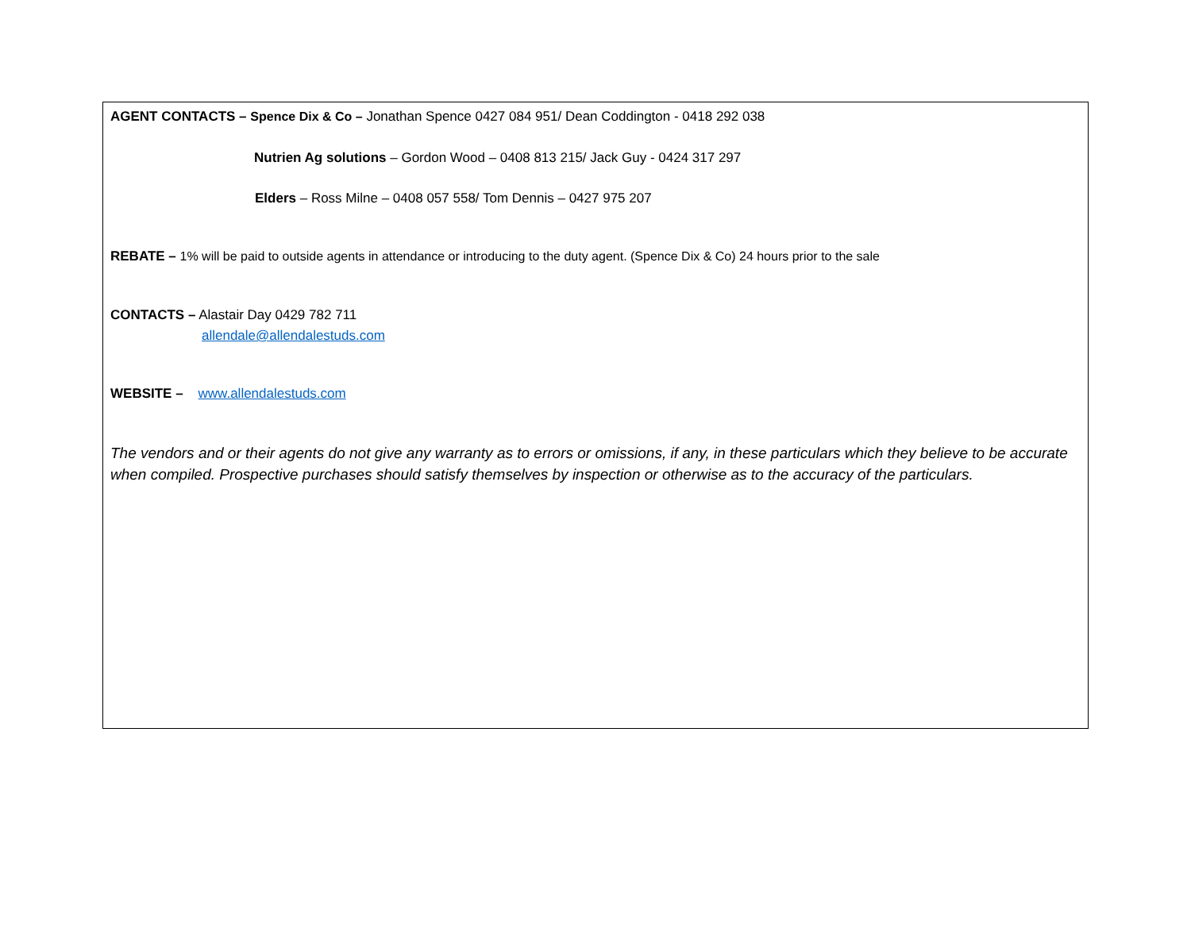AGENT CONTACTS – Spence Dix & Co – Jonathan Spence 0427 084 951/ Dean Coddington - 0418 292 038
Nutrien Ag solutions – Gordon Wood – 0408 813 215/ Jack Guy - 0424 317 297
Elders – Ross Milne – 0408 057 558/ Tom Dennis – 0427 975 207
REBATE – 1% will be paid to outside agents in attendance or introducing to the duty agent. (Spence Dix & Co) 24 hours prior to the sale
CONTACTS – Alastair Day 0429 782 711
allendale@allendalestuds.com
WEBSITE – www.allendalestuds.com
The vendors and or their agents do not give any warranty as to errors or omissions, if any, in these particulars which they believe to be accurate when compiled. Prospective purchases should satisfy themselves by inspection or otherwise as to the accuracy of the particulars.